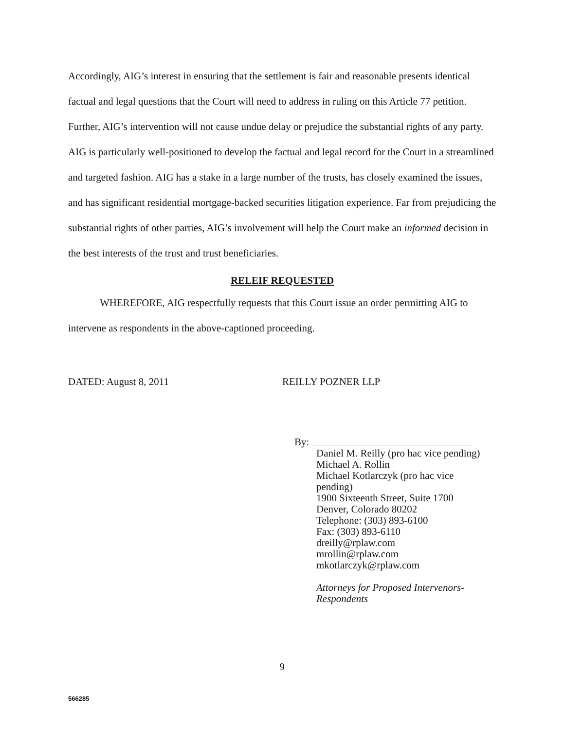Accordingly, AIG’s interest in ensuring that the settlement is fair and reasonable presents identical factual and legal questions that the Court will need to address in ruling on this Article 77 petition. Further, AIG’s intervention will not cause undue delay or prejudice the substantial rights of any party. AIG is particularly well-positioned to develop the factual and legal record for the Court in a streamlined and targeted fashion. AIG has a stake in a large number of the trusts, has closely examined the issues, and has significant residential mortgage-backed securities litigation experience. Far from prejudicing the substantial rights of other parties, AIG’s involvement will help the Court make an informed decision in the best interests of the trust and trust beneficiaries.
RELEIF REQUESTED
WHEREFORE, AIG respectfully requests that this Court issue an order permitting AIG to intervene as respondents in the above-captioned proceeding.
DATED: August 8, 2011 REILLY POZNER LLP
By:
Daniel M. Reilly (pro hac vice pending)
Michael A. Rollin
Michael Kotlarczyk (pro hac vice
pending)
1900 Sixteenth Street, Suite 1700
Denver, Colorado 80202
Telephone: (303) 893-6100
Fax: (303) 893-6110
dreilly@rplaw.com
mrollin@rplaw.com
mkotlarczyk@rplaw.com
Attorneys for Proposed Intervenors-
Respondents
9
566285